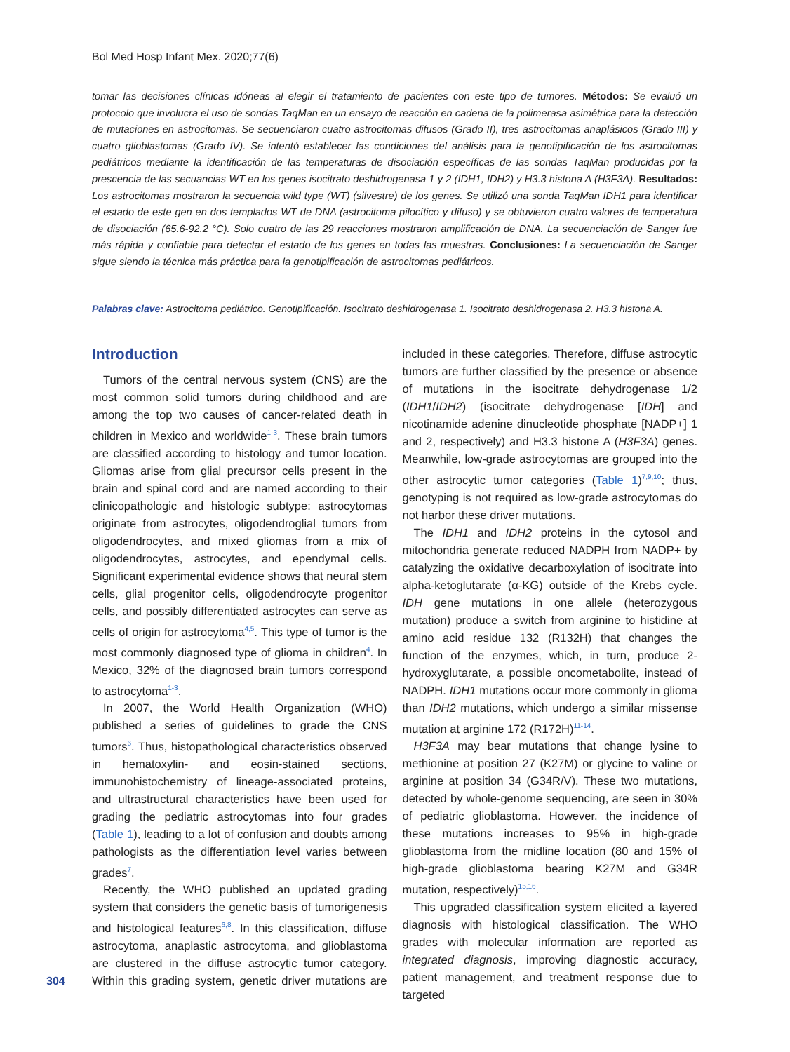Bol Med Hosp Infant Mex. 2020;77(6)
tomar las decisiones clínicas idóneas al elegir el tratamiento de pacientes con este tipo de tumores. Métodos: Se evaluó un protocolo que involucra el uso de sondas TaqMan en un ensayo de reacción en cadena de la polimerasa asimétrica para la detección de mutaciones en astrocitomas. Se secuenciaron cuatro astrocitomas difusos (Grado II), tres astrocitomas anaplásicos (Grado III) y cuatro glioblastomas (Grado IV). Se intentó establecer las condiciones del análisis para la genotipificación de los astrocitomas pediátricos mediante la identificación de las temperaturas de disociación específicas de las sondas TaqMan producidas por la prescencia de las secuancias WT en los genes isocitrato deshidrogenasa 1 y 2 (IDH1, IDH2) y H3.3 histona A (H3F3A). Resultados: Los astrocitomas mostraron la secuencia wild type (WT) (silvestre) de los genes. Se utilizó una sonda TaqMan IDH1 para identificar el estado de este gen en dos templados WT de DNA (astrocitoma pilocítico y difuso) y se obtuvieron cuatro valores de temperatura de disociación (65.6-92.2 °C). Solo cuatro de las 29 reacciones mostraron amplificación de DNA. La secuenciación de Sanger fue más rápida y confiable para detectar el estado de los genes en todas las muestras. Conclusiones: La secuenciación de Sanger sigue siendo la técnica más práctica para la genotipificación de astrocitomas pediátricos.
Palabras clave: Astrocitoma pediátrico. Genotipificación. Isocitrato deshidrogenasa 1. Isocitrato deshidrogenasa 2. H3.3 histona A.
Introduction
Tumors of the central nervous system (CNS) are the most common solid tumors during childhood and are among the top two causes of cancer-related death in children in Mexico and worldwide<sup>1-3</sup>. These brain tumors are classified according to histology and tumor location. Gliomas arise from glial precursor cells present in the brain and spinal cord and are named according to their clinicopathologic and histologic subtype: astrocytomas originate from astrocytes, oligodendroglial tumors from oligodendrocytes, and mixed gliomas from a mix of oligodendrocytes, astrocytes, and ependymal cells. Significant experimental evidence shows that neural stem cells, glial progenitor cells, oligodendrocyte progenitor cells, and possibly differentiated astrocytes can serve as cells of origin for astrocytoma<sup>4,5</sup>. This type of tumor is the most commonly diagnosed type of glioma in children<sup>4</sup>. In Mexico, 32% of the diagnosed brain tumors correspond to astrocytoma<sup>1-3</sup>.
In 2007, the World Health Organization (WHO) published a series of guidelines to grade the CNS tumors<sup>6</sup>. Thus, histopathological characteristics observed in hematoxylin- and eosin-stained sections, immunohistochemistry of lineage-associated proteins, and ultrastructural characteristics have been used for grading the pediatric astrocytomas into four grades (Table 1), leading to a lot of confusion and doubts among pathologists as the differentiation level varies between grades<sup>7</sup>.
Recently, the WHO published an updated grading system that considers the genetic basis of tumorigenesis and histological features<sup>6,8</sup>. In this classification, diffuse astrocytoma, anaplastic astrocytoma, and glioblastoma are clustered in the diffuse astrocytic tumor category. Within this grading system, genetic driver mutations are included in these categories. Therefore, diffuse astrocytic tumors are further classified by the presence or absence of mutations in the isocitrate dehydrogenase 1/2 (IDH1/IDH2) (isocitrate dehydrogenase [IDH] and nicotinamide adenine dinucleotide phosphate [NADP+] 1 and 2, respectively) and H3.3 histone A (H3F3A) genes. Meanwhile, low-grade astrocytomas are grouped into the other astrocytic tumor categories (Table 1)<sup>7,9,10</sup>; thus, genotyping is not required as low-grade astrocytomas do not harbor these driver mutations.
The IDH1 and IDH2 proteins in the cytosol and mitochondria generate reduced NADPH from NADP+ by catalyzing the oxidative decarboxylation of isocitrate into alpha-ketoglutarate (α-KG) outside of the Krebs cycle. IDH gene mutations in one allele (heterozygous mutation) produce a switch from arginine to histidine at amino acid residue 132 (R132H) that changes the function of the enzymes, which, in turn, produce 2-hydroxyglutarate, a possible oncometabolite, instead of NADPH. IDH1 mutations occur more commonly in glioma than IDH2 mutations, which undergo a similar missense mutation at arginine 172 (R172H)<sup>11-14</sup>.
H3F3A may bear mutations that change lysine to methionine at position 27 (K27M) or glycine to valine or arginine at position 34 (G34R/V). These two mutations, detected by whole-genome sequencing, are seen in 30% of pediatric glioblastoma. However, the incidence of these mutations increases to 95% in high-grade glioblastoma from the midline location (80 and 15% of high-grade glioblastoma bearing K27M and G34R mutation, respectively)<sup>15,16</sup>.
This upgraded classification system elicited a layered diagnosis with histological classification. The WHO grades with molecular information are reported as integrated diagnosis, improving diagnostic accuracy, patient management, and treatment response due to targeted
304